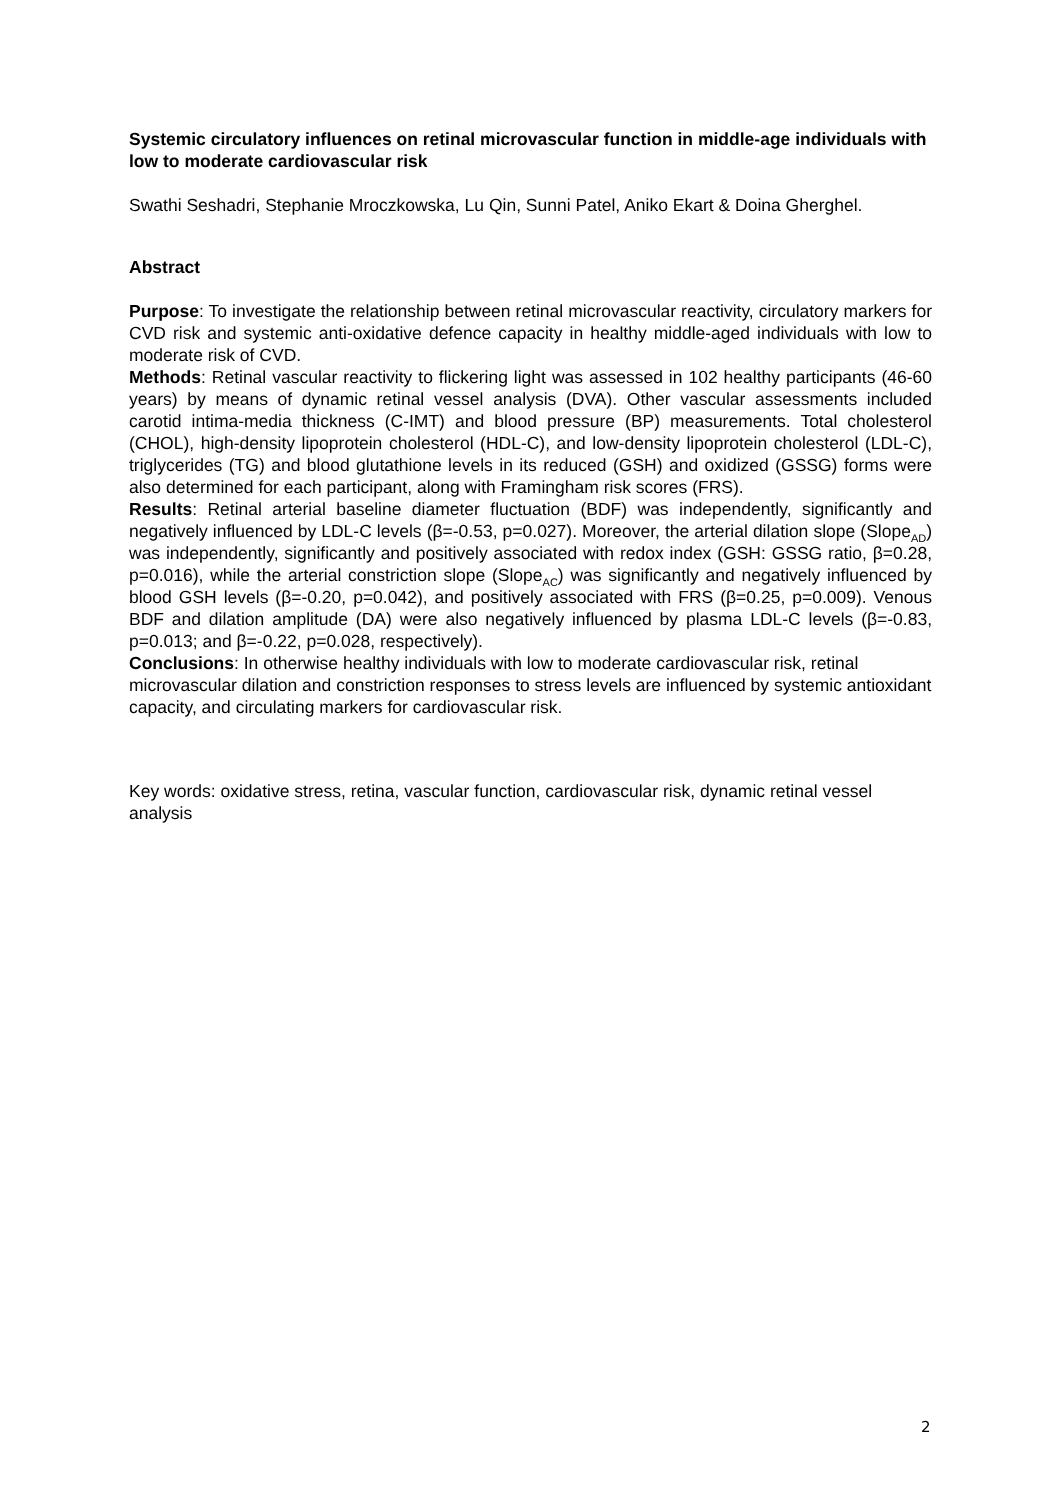Systemic circulatory influences on retinal microvascular function in middle-age individuals with low to moderate cardiovascular risk
Swathi Seshadri, Stephanie Mroczkowska, Lu Qin, Sunni Patel, Aniko Ekart & Doina Gherghel.
Abstract
Purpose: To investigate the relationship between retinal microvascular reactivity, circulatory markers for CVD risk and systemic anti-oxidative defence capacity in healthy middle-aged individuals with low to moderate risk of CVD.
Methods: Retinal vascular reactivity to flickering light was assessed in 102 healthy participants (46-60 years) by means of dynamic retinal vessel analysis (DVA). Other vascular assessments included carotid intima-media thickness (C-IMT) and blood pressure (BP) measurements. Total cholesterol (CHOL), high-density lipoprotein cholesterol (HDL-C), and low-density lipoprotein cholesterol (LDL-C), triglycerides (TG) and blood glutathione levels in its reduced (GSH) and oxidized (GSSG) forms were also determined for each participant, along with Framingham risk scores (FRS).
Results: Retinal arterial baseline diameter fluctuation (BDF) was independently, significantly and negatively influenced by LDL-C levels (β=-0.53, p=0.027). Moreover, the arterial dilation slope (Slope<sub>AD</sub>) was independently, significantly and positively associated with redox index (GSH: GSSG ratio, β=0.28, p=0.016), while the arterial constriction slope (Slope<sub>AC</sub>) was significantly and negatively influenced by blood GSH levels (β=-0.20, p=0.042), and positively associated with FRS (β=0.25, p=0.009). Venous BDF and dilation amplitude (DA) were also negatively influenced by plasma LDL-C levels (β=-0.83, p=0.013; and β=-0.22, p=0.028, respectively).
Conclusions: In otherwise healthy individuals with low to moderate cardiovascular risk, retinal microvascular dilation and constriction responses to stress levels are influenced by systemic antioxidant capacity, and circulating markers for cardiovascular risk.
Key words: oxidative stress, retina, vascular function, cardiovascular risk, dynamic retinal vessel analysis
2